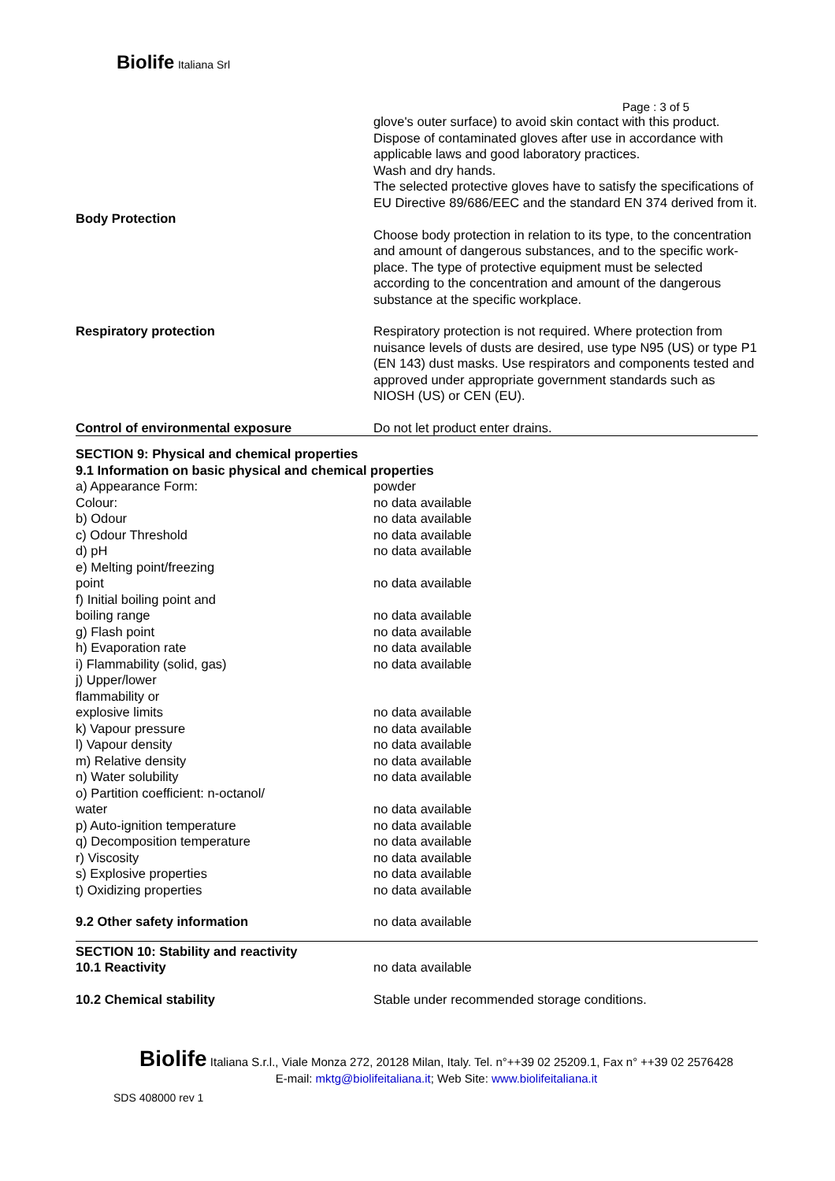Biolife Italiana Srl
Page : 3 of 5
| | glove's outer surface) to avoid skin contact with this product. Dispose of contaminated gloves after use in accordance with applicable laws and good laboratory practices. Wash and dry hands. The selected protective gloves have to satisfy the specifications of EU Directive 89/686/EEC and the standard EN 374 derived from it. |
| Body Protection | |
| | Choose body protection in relation to its type, to the concentration and amount of dangerous substances, and to the specific work-place. The type of protective equipment must be selected according to the concentration and amount of the dangerous substance at the specific workplace. |
| Respiratory protection | Respiratory protection is not required. Where protection from nuisance levels of dusts are desired, use type N95 (US) or type P1 (EN 143) dust masks. Use respirators and components tested and approved under appropriate government standards such as NIOSH (US) or CEN (EU). |
| Control of environmental exposure | Do not let product enter drains. |
| SECTION 9: Physical and chemical properties 9.1 Information on basic physical and chemical properties | |
| a) Appearance Form: | powder |
| Colour: | no data available |
| b) Odour | no data available |
| c) Odour Threshold | no data available |
| d) pH | no data available |
| e) Melting point/freezing point | no data available |
| f) Initial boiling point and boiling range | no data available |
| g) Flash point | no data available |
| h) Evaporation rate | no data available |
| i) Flammability (solid, gas) | no data available |
| j) Upper/lower flammability or explosive limits | no data available |
| k) Vapour pressure | no data available |
| l) Vapour density | no data available |
| m) Relative density | no data available |
| n) Water solubility | no data available |
| o) Partition coefficient: n-octanol/ water | no data available |
| p) Auto-ignition temperature | no data available |
| q) Decomposition temperature | no data available |
| r) Viscosity | no data available |
| s) Explosive properties | no data available |
| t) Oxidizing properties | no data available |
| 9.2 Other safety information | no data available |
| SECTION 10: Stability and reactivity 10.1 Reactivity | no data available |
| 10.2 Chemical stability | Stable under recommended storage conditions. |
Biolife Italiana S.r.l., Viale Monza 272, 20128 Milan, Italy. Tel. n°++39 02 25209.1, Fax n° ++39 02 2576428
E-mail: mktg@biolifeitaliana.it; Web Site: www.biolifeitaliana.it
SDS 408000 rev 1